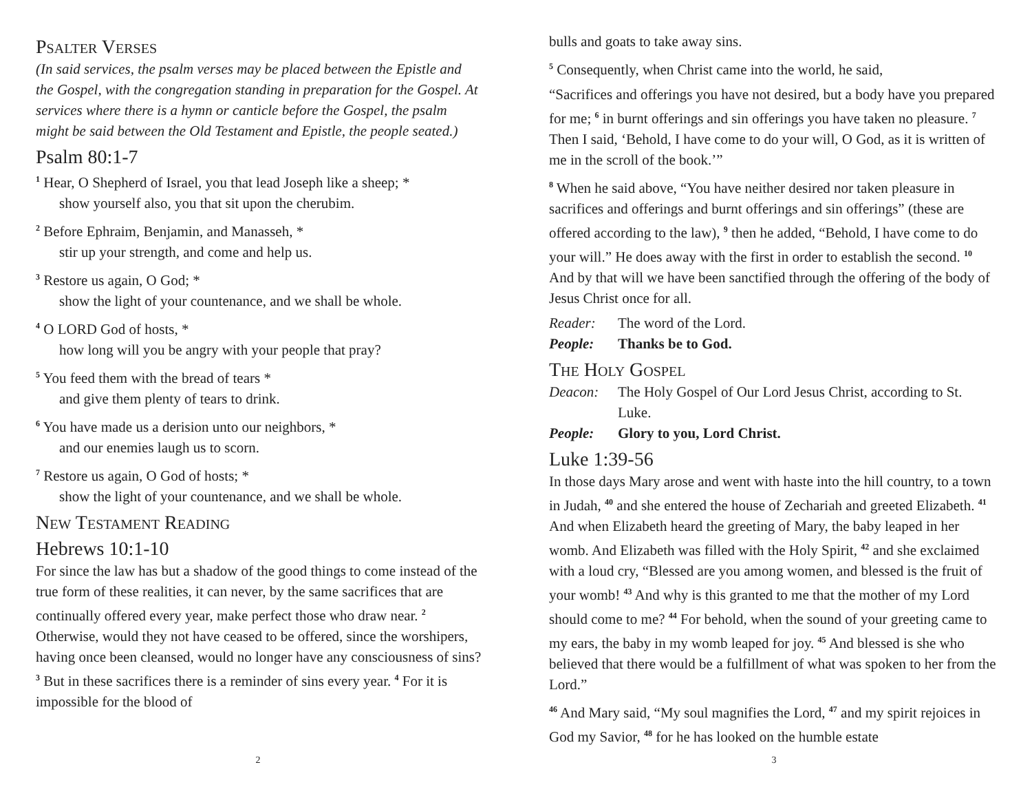Psalter Verses
(In said services, the psalm verses may be placed between the Epistle and the Gospel, with the congregation standing in preparation for the Gospel. At services where there is a hymn or canticle before the Gospel, the psalm might be said between the Old Testament and Epistle, the people seated.)
Psalm 80:1-7
<sup>1</sup> Hear, O Shepherd of Israel, you that lead Joseph like a sheep; *
show yourself also, you that sit upon the cherubim.
<sup>2</sup> Before Ephraim, Benjamin, and Manasseh, *
stir up your strength, and come and help us.
<sup>3</sup> Restore us again, O God; *
show the light of your countenance, and we shall be whole.
<sup>4</sup> O LORD God of hosts, *
how long will you be angry with your people that pray?
<sup>5</sup> You feed them with the bread of tears *
and give them plenty of tears to drink.
<sup>6</sup> You have made us a derision unto our neighbors, *
and our enemies laugh us to scorn.
<sup>7</sup> Restore us again, O God of hosts; *
show the light of your countenance, and we shall be whole.
New Testament Reading
Hebrews 10:1-10
For since the law has but a shadow of the good things to come instead of the true form of these realities, it can never, by the same sacrifices that are continually offered every year, make perfect those who draw near. <sup>2</sup> Otherwise, would they not have ceased to be offered, since the worshipers, having once been cleansed, would no longer have any consciousness of sins? <sup>3</sup> But in these sacrifices there is a reminder of sins every year. <sup>4</sup> For it is impossible for the blood of
2
bulls and goats to take away sins.
<sup>5</sup> Consequently, when Christ came into the world, he said,
“Sacrifices and offerings you have not desired, but a body have you prepared for me; <sup>6</sup> in burnt offerings and sin offerings you have taken no pleasure. <sup>7</sup> Then I said, ‘Behold, I have come to do your will, O God, as it is written of me in the scroll of the book.’”
<sup>8</sup> When he said above, “You have neither desired nor taken pleasure in sacrifices and offerings and burnt offerings and sin offerings” (these are offered according to the law), <sup>9</sup> then he added, “Behold, I have come to do your will.” He does away with the first in order to establish the second. <sup>10</sup> And by that will we have been sanctified through the offering of the body of Jesus Christ once for all.
Reader: The word of the Lord.
People: Thanks be to God.
The Holy Gospel
Deacon: The Holy Gospel of Our Lord Jesus Christ, according to St. Luke.
People: Glory to you, Lord Christ.
Luke 1:39-56
In those days Mary arose and went with haste into the hill country, to a town in Judah, <sup>40</sup> and she entered the house of Zechariah and greeted Elizabeth. <sup>41</sup> And when Elizabeth heard the greeting of Mary, the baby leaped in her womb. And Elizabeth was filled with the Holy Spirit, <sup>42</sup> and she exclaimed with a loud cry, “Blessed are you among women, and blessed is the fruit of your womb! <sup>43</sup> And why is this granted to me that the mother of my Lord should come to me? <sup>44</sup> For behold, when the sound of your greeting came to my ears, the baby in my womb leaped for joy. <sup>45</sup> And blessed is she who believed that there would be a fulfillment of what was spoken to her from the Lord.”
<sup>46</sup> And Mary said, “My soul magnifies the Lord, <sup>47</sup> and my spirit rejoices in God my Savior, <sup>48</sup> for he has looked on the humble estate
3